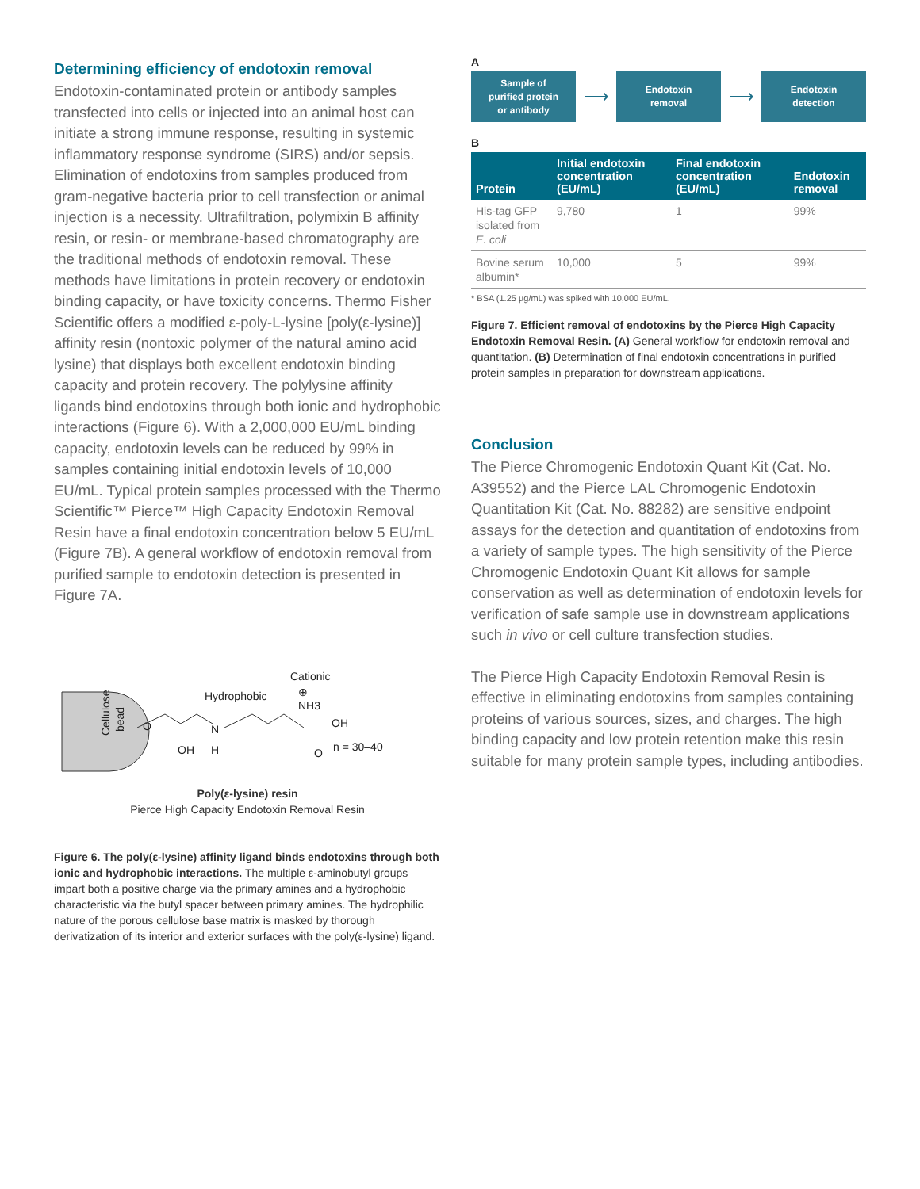Determining efficiency of endotoxin removal
Endotoxin-contaminated protein or antibody samples transfected into cells or injected into an animal host can initiate a strong immune response, resulting in systemic inflammatory response syndrome (SIRS) and/or sepsis. Elimination of endotoxins from samples produced from gram-negative bacteria prior to cell transfection or animal injection is a necessity. Ultrafiltration, polymixin B affinity resin, or resin- or membrane-based chromatography are the traditional methods of endotoxin removal. These methods have limitations in protein recovery or endotoxin binding capacity, or have toxicity concerns. Thermo Fisher Scientific offers a modified ε-poly-L-lysine [poly(ε-lysine)] affinity resin (nontoxic polymer of the natural amino acid lysine) that displays both excellent endotoxin binding capacity and protein recovery. The polylysine affinity ligands bind endotoxins through both ionic and hydrophobic interactions (Figure 6). With a 2,000,000 EU/mL binding capacity, endotoxin levels can be reduced by 99% in samples containing initial endotoxin levels of 10,000 EU/mL. Typical protein samples processed with the Thermo Scientific™ Pierce™ High Capacity Endotoxin Removal Resin have a final endotoxin concentration below 5 EU/mL (Figure 7B). A general workflow of endotoxin removal from purified sample to endotoxin detection is presented in Figure 7A.
Cellulose
bead
O
OH
Hydrophobic
N
H
Cationic
⊕
NH3
OH
O
n = 30–40
Poly(ε-lysine) resin
Pierce High Capacity Endotoxin Removal Resin
Figure 6. The poly(ε-lysine) affinity ligand binds endotoxins through both ionic and hydrophobic interactions. The multiple ε-aminobutyl groups impart both a positive charge via the primary amines and a hydrophobic characteristic via the butyl spacer between primary amines. The hydrophilic nature of the porous cellulose base matrix is masked by thorough derivatization of its interior and exterior surfaces with the poly(ε-lysine) ligand.
A
Sample of
purified protein
or antibody
⟶
Endotoxin
removal
⟶
Endotoxin
detection
B
| Protein | Initial endotoxin concentration (EU/mL) | Final endotoxin concentration (EU/mL) | Endotoxin removal |
| --- | --- | --- | --- |
| His-tag GFP isolated from E. coli | 9,780 | 1 | 99% |
| Bovine serum albumin* | 10,000 | 5 | 99% |
* BSA (1.25 µg/mL) was spiked with 10,000 EU/mL.
Figure 7. Efficient removal of endotoxins by the Pierce High Capacity Endotoxin Removal Resin. (A) General workflow for endotoxin removal and quantitation. (B) Determination of final endotoxin concentrations in purified protein samples in preparation for downstream applications.
Conclusion
The Pierce Chromogenic Endotoxin Quant Kit (Cat. No. A39552) and the Pierce LAL Chromogenic Endotoxin Quantitation Kit (Cat. No. 88282) are sensitive endpoint assays for the detection and quantitation of endotoxins from a variety of sample types. The high sensitivity of the Pierce Chromogenic Endotoxin Quant Kit allows for sample conservation as well as determination of endotoxin levels for verification of safe sample use in downstream applications such in vivo or cell culture transfection studies.
The Pierce High Capacity Endotoxin Removal Resin is effective in eliminating endotoxins from samples containing proteins of various sources, sizes, and charges. The high binding capacity and low protein retention make this resin suitable for many protein sample types, including antibodies.